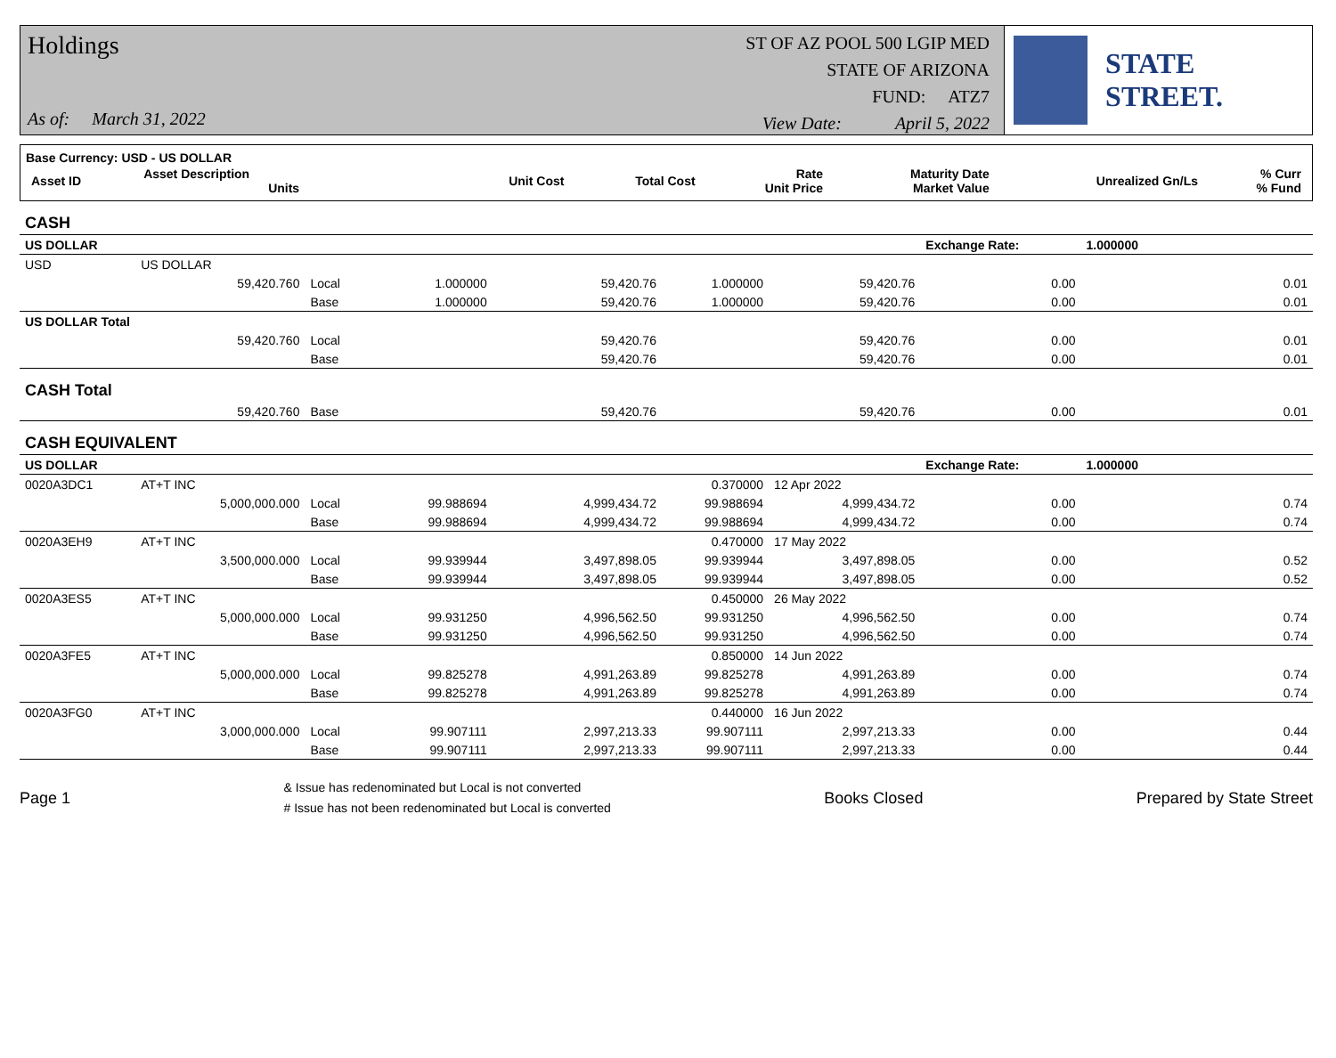Holdings
As of: March 31, 2022
ST OF AZ POOL 500 LGIP MED
STATE OF ARIZONA
FUND: ATZ7
View Date: April 5, 2022
STATE STREET.
Base Currency: USD - US DOLLAR
| Asset ID | Asset Description Units | Unit Cost | Total Cost | Rate Unit Price | Maturity Date Market Value | Unrealized Gn/Ls | % Curr % Fund |
| CASH | | | | | | | | |
| US DOLLAR | | | | | | | Exchange Rate: | 1.000000 |
| USD | US DOLLAR | | | | | | | |
| | 59,420.760 | Local | 1.000000 | 59,420.76 | 1.000000 | 59,420.76 | 0.00 | 0.01 |
| | | Base | 1.000000 | 59,420.76 | 1.000000 | 59,420.76 | 0.00 | 0.01 |
| US DOLLAR Total | | | | | | | | |
| | 59,420.760 | Local | | 59,420.76 | | 59,420.76 | 0.00 | 0.01 |
| | | Base | | 59,420.76 | | 59,420.76 | 0.00 | 0.01 |
| CASH Total | | | | | | | | |
| | 59,420.760 | Base | | 59,420.76 | | 59,420.76 | 0.00 | 0.01 |
| CASH EQUIVALENT | | | | | | | | |
| US DOLLAR | | | | | | | Exchange Rate: | 1.000000 |
| 0020A3DC1 | AT+T INC | | | | 0.370000 | 12 Apr 2022 | | |
| | 5,000,000.000 | Local | 99.988694 | 4,999,434.72 | 99.988694 | 4,999,434.72 | 0.00 | 0.74 |
| | | Base | 99.988694 | 4,999,434.72 | 99.988694 | 4,999,434.72 | 0.00 | 0.74 |
| 0020A3EH9 | AT+T INC | | | | 0.470000 | 17 May 2022 | | |
| | 3,500,000.000 | Local | 99.939944 | 3,497,898.05 | 99.939944 | 3,497,898.05 | 0.00 | 0.52 |
| | | Base | 99.939944 | 3,497,898.05 | 99.939944 | 3,497,898.05 | 0.00 | 0.52 |
| 0020A3ES5 | AT+T INC | | | | 0.450000 | 26 May 2022 | | |
| | 5,000,000.000 | Local | 99.931250 | 4,996,562.50 | 99.931250 | 4,996,562.50 | 0.00 | 0.74 |
| | | Base | 99.931250 | 4,996,562.50 | 99.931250 | 4,996,562.50 | 0.00 | 0.74 |
| 0020A3FE5 | AT+T INC | | | | 0.850000 | 14 Jun 2022 | | |
| | 5,000,000.000 | Local | 99.825278 | 4,991,263.89 | 99.825278 | 4,991,263.89 | 0.00 | 0.74 |
| | | Base | 99.825278 | 4,991,263.89 | 99.825278 | 4,991,263.89 | 0.00 | 0.74 |
| 0020A3FG0 | AT+T INC | | | | 0.440000 | 16 Jun 2022 | | |
| | 3,000,000.000 | Local | 99.907111 | 2,997,213.33 | 99.907111 | 2,997,213.33 | 0.00 | 0.44 |
| | | Base | 99.907111 | 2,997,213.33 | 99.907111 | 2,997,213.33 | 0.00 | 0.44 |
Page 1
& Issue has redenominated but Local is not converted
# Issue has not been redenominated but Local is converted
Books Closed Prepared by State Street